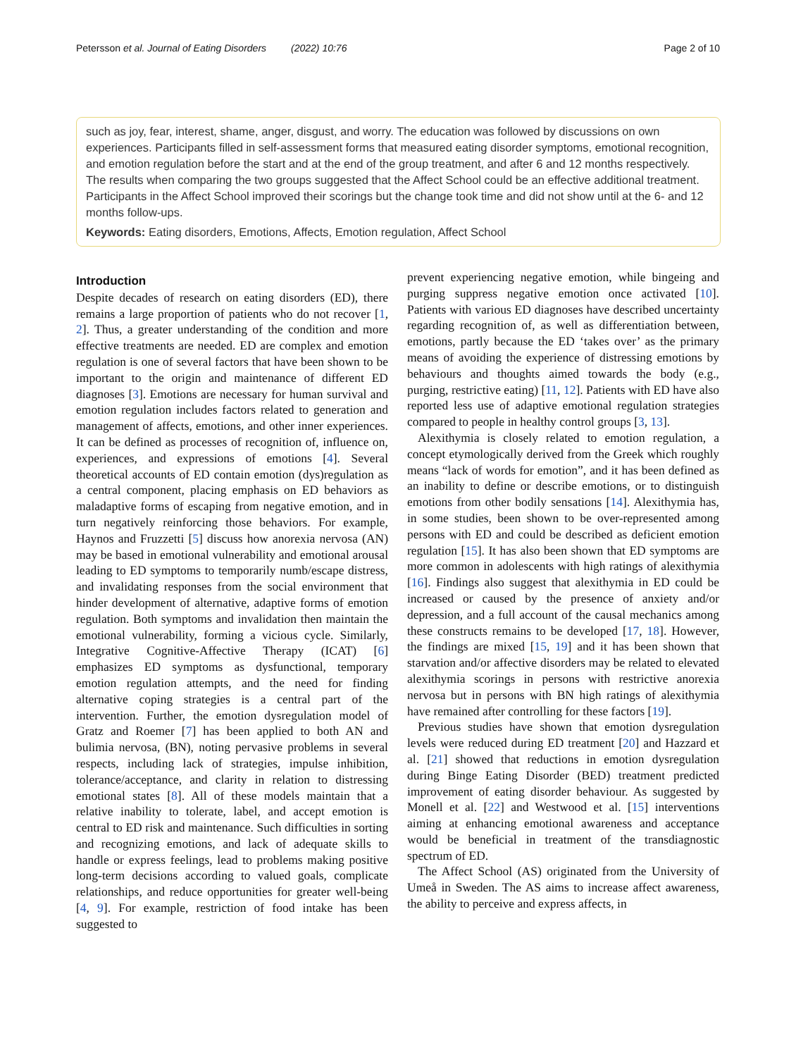Petersson et al. Journal of Eating Disorders (2022) 10:76 Page 2 of 10
such as joy, fear, interest, shame, anger, disgust, and worry. The education was followed by discussions on own experiences. Participants filled in self-assessment forms that measured eating disorder symptoms, emotional recognition, and emotion regulation before the start and at the end of the group treatment, and after 6 and 12 months respectively. The results when comparing the two groups suggested that the Affect School could be an effective additional treatment. Participants in the Affect School improved their scorings but the change took time and did not show until at the 6- and 12 months follow-ups.
Keywords: Eating disorders, Emotions, Affects, Emotion regulation, Affect School
Introduction
Despite decades of research on eating disorders (ED), there remains a large proportion of patients who do not recover [1, 2]. Thus, a greater understanding of the condition and more effective treatments are needed. ED are complex and emotion regulation is one of several factors that have been shown to be important to the origin and maintenance of different ED diagnoses [3]. Emotions are necessary for human survival and emotion regulation includes factors related to generation and management of affects, emotions, and other inner experiences. It can be defined as processes of recognition of, influence on, experiences, and expressions of emotions [4]. Several theoretical accounts of ED contain emotion (dys)regulation as a central component, placing emphasis on ED behaviors as maladaptive forms of escaping from negative emotion, and in turn negatively reinforcing those behaviors. For example, Haynos and Fruzzetti [5] discuss how anorexia nervosa (AN) may be based in emotional vulnerability and emotional arousal leading to ED symptoms to temporarily numb/escape distress, and invalidating responses from the social environment that hinder development of alternative, adaptive forms of emotion regulation. Both symptoms and invalidation then maintain the emotional vulnerability, forming a vicious cycle. Similarly, Integrative Cognitive-Affective Therapy (ICAT) [6] emphasizes ED symptoms as dysfunctional, temporary emotion regulation attempts, and the need for finding alternative coping strategies is a central part of the intervention. Further, the emotion dysregulation model of Gratz and Roemer [7] has been applied to both AN and bulimia nervosa, (BN), noting pervasive problems in several respects, including lack of strategies, impulse inhibition, tolerance/acceptance, and clarity in relation to distressing emotional states [8]. All of these models maintain that a relative inability to tolerate, label, and accept emotion is central to ED risk and maintenance. Such difficulties in sorting and recognizing emotions, and lack of adequate skills to handle or express feelings, lead to problems making positive long-term decisions according to valued goals, complicate relationships, and reduce opportunities for greater well-being [4, 9]. For example, restriction of food intake has been suggested to
prevent experiencing negative emotion, while bingeing and purging suppress negative emotion once activated [10]. Patients with various ED diagnoses have described uncertainty regarding recognition of, as well as differentiation between, emotions, partly because the ED ‘takes over’ as the primary means of avoiding the experience of distressing emotions by behaviours and thoughts aimed towards the body (e.g., purging, restrictive eating) [11, 12]. Patients with ED have also reported less use of adaptive emotional regulation strategies compared to people in healthy control groups [3, 13].
Alexithymia is closely related to emotion regulation, a concept etymologically derived from the Greek which roughly means “lack of words for emotion”, and it has been defined as an inability to define or describe emotions, or to distinguish emotions from other bodily sensations [14]. Alexithymia has, in some studies, been shown to be over-represented among persons with ED and could be described as deficient emotion regulation [15]. It has also been shown that ED symptoms are more common in adolescents with high ratings of alexithymia [16]. Findings also suggest that alexithymia in ED could be increased or caused by the presence of anxiety and/or depression, and a full account of the causal mechanics among these constructs remains to be developed [17, 18]. However, the findings are mixed [15, 19] and it has been shown that starvation and/or affective disorders may be related to elevated alexithymia scorings in persons with restrictive anorexia nervosa but in persons with BN high ratings of alexithymia have remained after controlling for these factors [19].
Previous studies have shown that emotion dysregulation levels were reduced during ED treatment [20] and Hazzard et al. [21] showed that reductions in emotion dysregulation during Binge Eating Disorder (BED) treatment predicted improvement of eating disorder behaviour. As suggested by Monell et al. [22] and Westwood et al. [15] interventions aiming at enhancing emotional awareness and acceptance would be beneficial in treatment of the transdiagnostic spectrum of ED.
The Affect School (AS) originated from the University of Umeå in Sweden. The AS aims to increase affect awareness, the ability to perceive and express affects, in